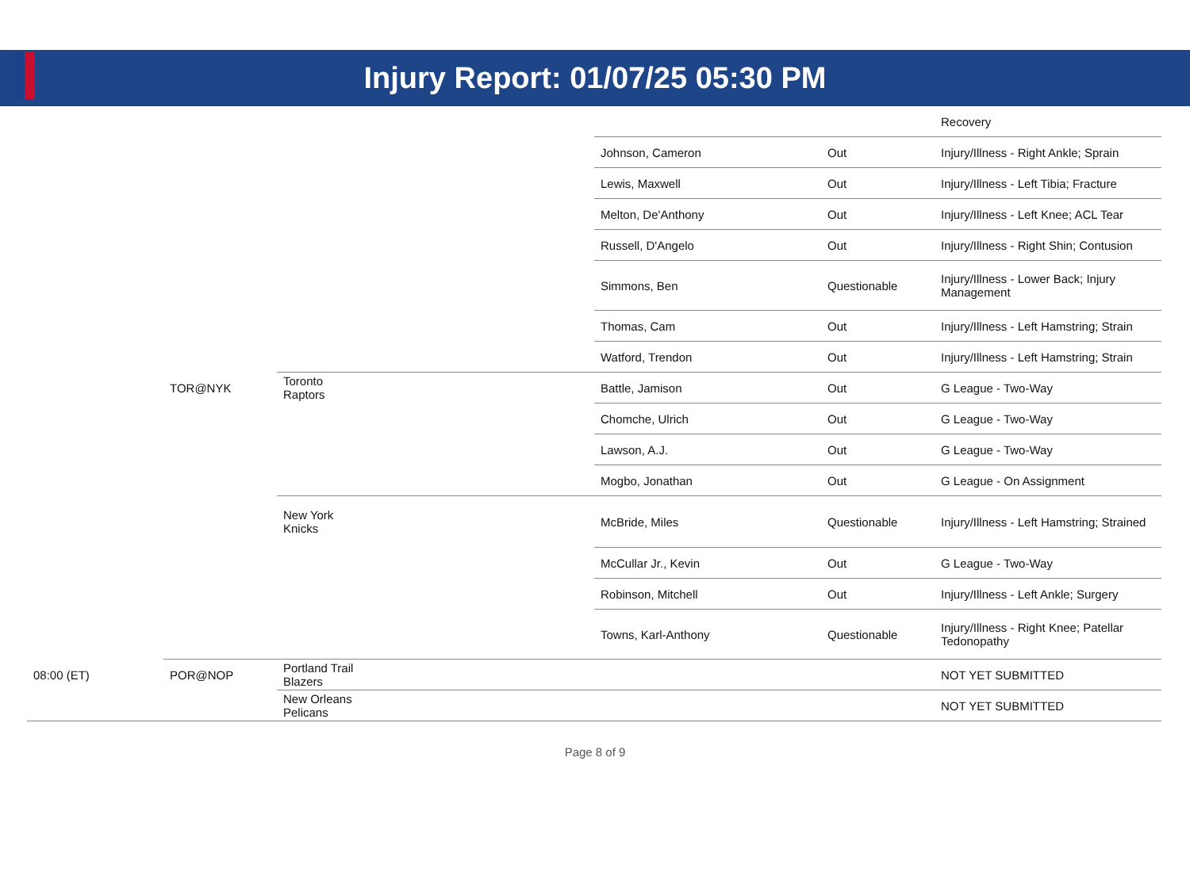Injury Report: 01/07/25 05:30 PM
| | | | | | | Recovery |
| | | | | Johnson, Cameron | Out | Injury/Illness - Right Ankle; Sprain |
| | | | | Lewis, Maxwell | Out | Injury/Illness - Left Tibia; Fracture |
| | | | | Melton, De'Anthony | Out | Injury/Illness - Left Knee; ACL Tear |
| | | | | Russell, D'Angelo | Out | Injury/Illness - Right Shin; Contusion |
| | | | | Simmons, Ben | Questionable | Injury/Illness - Lower Back; Injury Management |
| | | | | Thomas, Cam | Out | Injury/Illness - Left Hamstring; Strain |
| | | | | Watford, Trendon | Out | Injury/Illness - Left Hamstring; Strain |
| | TOR@NYK | Toronto Raptors | | Battle, Jamison | Out | G League - Two-Way |
| | | | | Chomche, Ulrich | Out | G League - Two-Way |
| | | | | Lawson, A.J. | Out | G League - Two-Way |
| | | | | Mogbo, Jonathan | Out | G League - On Assignment |
| | | New York Knicks | | McBride, Miles | Questionable | Injury/Illness - Left Hamstring; Strained |
| | | | | McCullar Jr., Kevin | Out | G League - Two-Way |
| | | | | Robinson, Mitchell | Out | Injury/Illness - Left Ankle; Surgery |
| | | | | Towns, Karl-Anthony | Questionable | Injury/Illness - Right Knee; Patellar Tedonopathy |
| 08:00 (ET) | POR@NOP | Portland Trail Blazers | | | | NOT YET SUBMITTED |
| | | New Orleans Pelicans | | | | NOT YET SUBMITTED |
Page 8 of 9